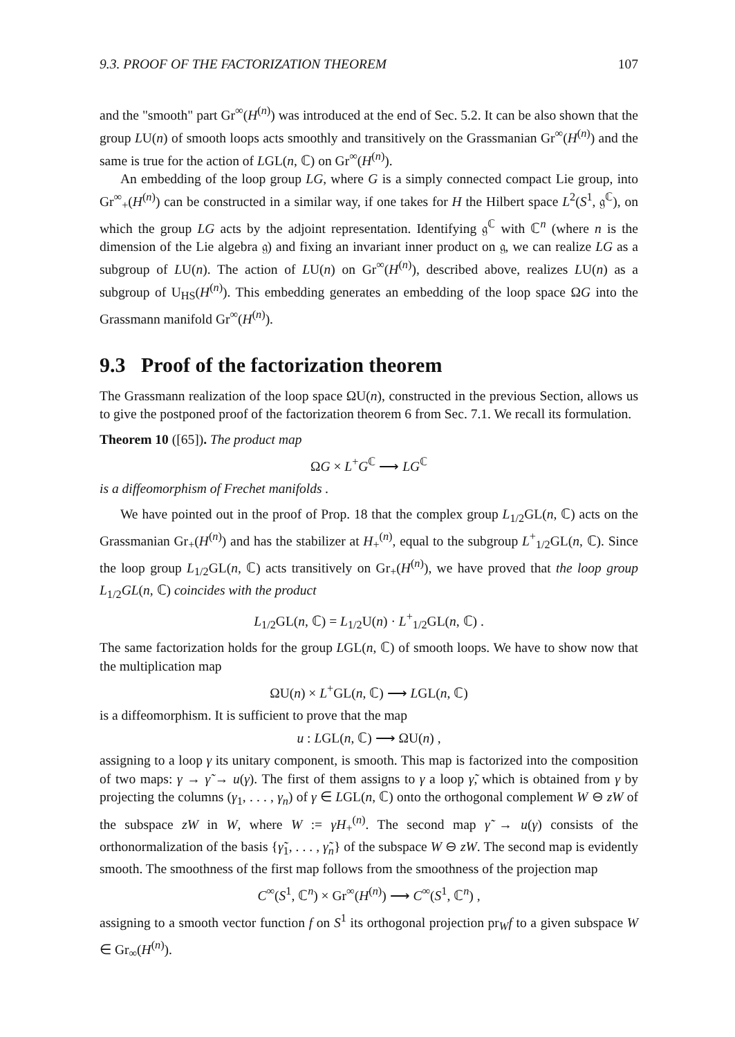9.3. PROOF OF THE FACTORIZATION THEOREM 107
and the "smooth" part Gr<sup>∞</sup>(H<sup>(n)</sup>) was introduced at the end of Sec. 5.2. It can be also shown that the group LU(n) of smooth loops acts smoothly and transitively on the Grassmanian Gr<sup>∞</sup>(H<sup>(n)</sup>) and the same is true for the action of LGL(n, ℂ) on Gr<sup>∞</sup>(H<sup>(n)</sup>).
An embedding of the loop group LG, where G is a simply connected compact Lie group, into Gr<sup>∞</sup><sub>+</sub>(H<sup>(n)</sup>) can be constructed in a similar way, if one takes for H the Hilbert space L<sup>2</sup>(S<sup>1</sup>, 𝔤<sup>ℂ</sup>), on which the group LG acts by the adjoint representation. Identifying 𝔤<sup>ℂ</sup> with ℂ<sup>n</sup> (where n is the dimension of the Lie algebra 𝔤) and fixing an invariant inner product on 𝔤, we can realize LG as a subgroup of LU(n). The action of LU(n) on Gr<sup>∞</sup>(H<sup>(n)</sup>), described above, realizes LU(n) as a subgroup of U<sub>HS</sub>(H<sup>(n)</sup>). This embedding generates an embedding of the loop space ΩG into the Grassmann manifold Gr<sup>∞</sup>(H<sup>(n)</sup>).
9.3 Proof of the factorization theorem
The Grassmann realization of the loop space ΩU(n), constructed in the previous Section, allows us to give the postponed proof of the factorization theorem 6 from Sec. 7.1. We recall its formulation.
Theorem 10 ([65]). The product map
ΩG × L<sup>+</sup>G<sup>ℂ</sup> ⟶ LG<sup>ℂ</sup>
is a diffeomorphism of Frechet manifolds .
We have pointed out in the proof of Prop. 18 that the complex group L<sub>1/2</sub>GL(n, ℂ) acts on the Grassmanian Gr<sub>+</sub>(H<sup>(n)</sup>) and has the stabilizer at H<sub>+</sub><sup>(n)</sup>, equal to the subgroup L<sup>+</sup><sub>1/2</sub>GL(n, ℂ). Since the loop group L<sub>1/2</sub>GL(n, ℂ) acts transitively on Gr<sub>+</sub>(H<sup>(n)</sup>), we have proved that the loop group L<sub>1/2</sub>GL(n, ℂ) coincides with the product
L<sub>1/2</sub>GL(n, ℂ) = L<sub>1/2</sub>U(n) · L<sup>+</sup><sub>1/2</sub>GL(n, ℂ) .
The same factorization holds for the group LGL(n, ℂ) of smooth loops. We have to show now that the multiplication map
ΩU(n) × L<sup>+</sup>GL(n, ℂ) ⟶ LGL(n, ℂ)
is a diffeomorphism. It is sufficient to prove that the map
u : LGL(n, ℂ) ⟶ ΩU(n) ,
assigning to a loop γ its unitary component, is smooth. This map is factorized into the composition of two maps: γ → γ̃ → u(γ). The first of them assigns to γ a loop γ̃, which is obtained from γ by projecting the columns (γ<sub>1</sub>, . . . , γ<sub>n</sub>) of γ ∈ LGL(n, ℂ) onto the orthogonal complement W ⊖ zW of the subspace zW in W, where W := γH<sub>+</sub><sup>(n)</sup>. The second map γ̃ → u(γ) consists of the orthonormalization of the basis {γ̃<sub>1</sub>, . . . , γ̃<sub>n</sub>} of the subspace W ⊖ zW. The second map is evidently smooth. The smoothness of the first map follows from the smoothness of the projection map
C<sup>∞</sup>(S<sup>1</sup>, ℂ<sup>n</sup>) × Gr<sup>∞</sup>(H<sup>(n)</sup>) ⟶ C<sup>∞</sup>(S<sup>1</sup>, ℂ<sup>n</sup>) ,
assigning to a smooth vector function f on S<sup>1</sup> its orthogonal projection pr<sub>W</sub>f to a given subspace W ∈ Gr<sub>∞</sub>(H<sup>(n)</sup>).